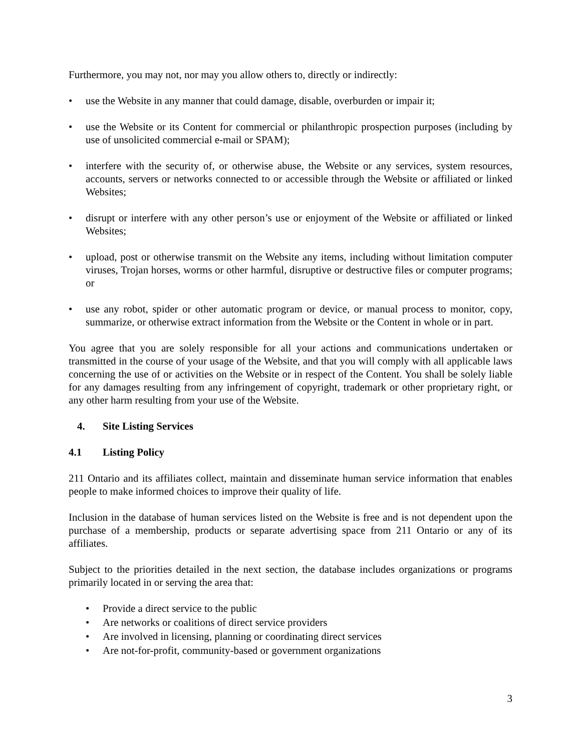Furthermore, you may not, nor may you allow others to, directly or indirectly:
• use the Website in any manner that could damage, disable, overburden or impair it;
• use the Website or its Content for commercial or philanthropic prospection purposes (including by use of unsolicited commercial e-mail or SPAM);
• interfere with the security of, or otherwise abuse, the Website or any services, system resources, accounts, servers or networks connected to or accessible through the Website or affiliated or linked Websites;
• disrupt or interfere with any other person’s use or enjoyment of the Website or affiliated or linked Websites;
• upload, post or otherwise transmit on the Website any items, including without limitation computer viruses, Trojan horses, worms or other harmful, disruptive or destructive files or computer programs; or
• use any robot, spider or other automatic program or device, or manual process to monitor, copy, summarize, or otherwise extract information from the Website or the Content in whole or in part.
You agree that you are solely responsible for all your actions and communications undertaken or transmitted in the course of your usage of the Website, and that you will comply with all applicable laws concerning the use of or activities on the Website or in respect of the Content. You shall be solely liable for any damages resulting from any infringement of copyright, trademark or other proprietary right, or any other harm resulting from your use of the Website.
4. Site Listing Services
4.1 Listing Policy
211 Ontario and its affiliates collect, maintain and disseminate human service information that enables people to make informed choices to improve their quality of life.
Inclusion in the database of human services listed on the Website is free and is not dependent upon the purchase of a membership, products or separate advertising space from 211 Ontario or any of its affiliates.
Subject to the priorities detailed in the next section, the database includes organizations or programs primarily located in or serving the area that:
• Provide a direct service to the public
• Are networks or coalitions of direct service providers
• Are involved in licensing, planning or coordinating direct services
• Are not-for-profit, community-based or government organizations
3